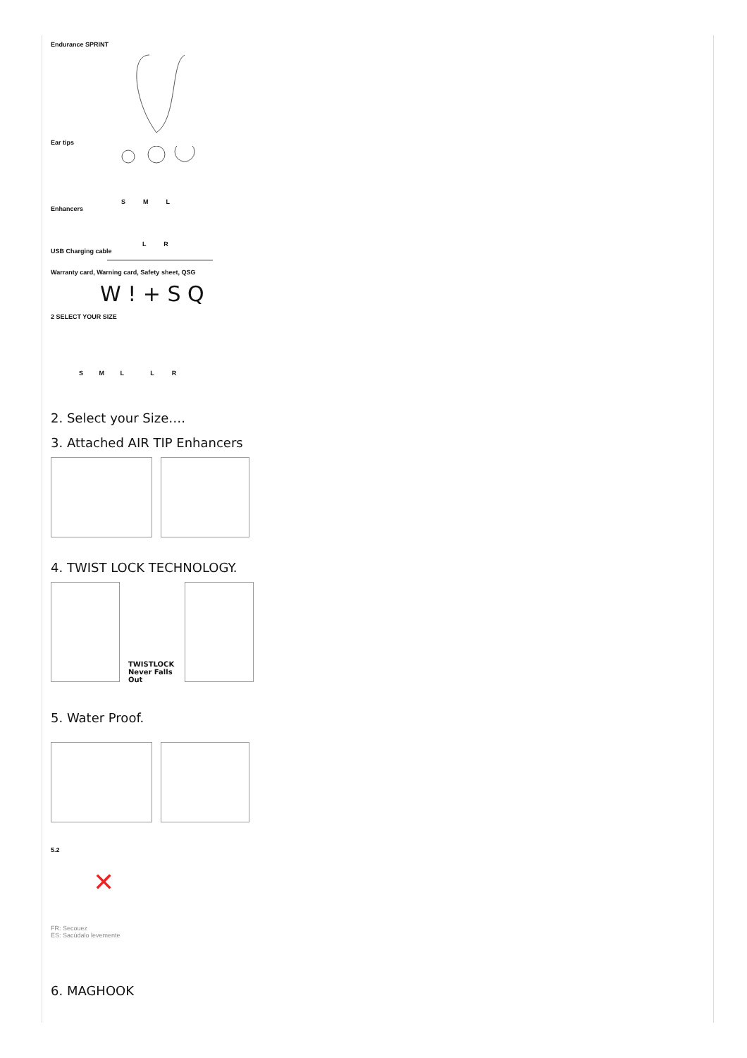Endurance SPRINT
Ear tips
S M L
Enhancers
L R
USB Charging cable
Warranty card, Warning card, Safety sheet, QSG
W ! + S Q
2 SELECT YOUR SIZE
S M L L R
2. Select your Size….
3. Attached AIR TIP Enhancers
4. TWIST LOCK TECHNOLOGY.
TWISTLOCK Never Falls Out
5. Water Proof.
5.2
✕
FR: Secouez
ES: Sacúdalo levemente
6. MAGHOOK